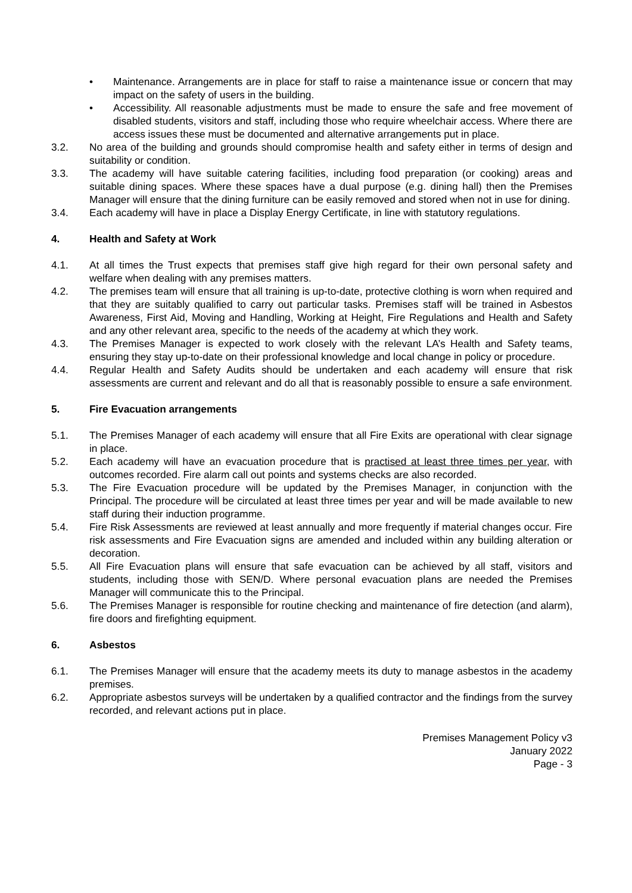• Maintenance. Arrangements are in place for staff to raise a maintenance issue or concern that may impact on the safety of users in the building.
• Accessibility. All reasonable adjustments must be made to ensure the safe and free movement of disabled students, visitors and staff, including those who require wheelchair access. Where there are access issues these must be documented and alternative arrangements put in place.
3.2. No area of the building and grounds should compromise health and safety either in terms of design and suitability or condition.
3.3. The academy will have suitable catering facilities, including food preparation (or cooking) areas and suitable dining spaces. Where these spaces have a dual purpose (e.g. dining hall) then the Premises Manager will ensure that the dining furniture can be easily removed and stored when not in use for dining.
3.4. Each academy will have in place a Display Energy Certificate, in line with statutory regulations.
4. Health and Safety at Work
4.1. At all times the Trust expects that premises staff give high regard for their own personal safety and welfare when dealing with any premises matters.
4.2. The premises team will ensure that all training is up-to-date, protective clothing is worn when required and that they are suitably qualified to carry out particular tasks. Premises staff will be trained in Asbestos Awareness, First Aid, Moving and Handling, Working at Height, Fire Regulations and Health and Safety and any other relevant area, specific to the needs of the academy at which they work.
4.3. The Premises Manager is expected to work closely with the relevant LA’s Health and Safety teams, ensuring they stay up-to-date on their professional knowledge and local change in policy or procedure.
4.4. Regular Health and Safety Audits should be undertaken and each academy will ensure that risk assessments are current and relevant and do all that is reasonably possible to ensure a safe environment.
5. Fire Evacuation arrangements
5.1. The Premises Manager of each academy will ensure that all Fire Exits are operational with clear signage in place.
5.2. Each academy will have an evacuation procedure that is practised at least three times per year, with outcomes recorded. Fire alarm call out points and systems checks are also recorded.
5.3. The Fire Evacuation procedure will be updated by the Premises Manager, in conjunction with the Principal. The procedure will be circulated at least three times per year and will be made available to new staff during their induction programme.
5.4. Fire Risk Assessments are reviewed at least annually and more frequently if material changes occur. Fire risk assessments and Fire Evacuation signs are amended and included within any building alteration or decoration.
5.5. All Fire Evacuation plans will ensure that safe evacuation can be achieved by all staff, visitors and students, including those with SEN/D. Where personal evacuation plans are needed the Premises Manager will communicate this to the Principal.
5.6. The Premises Manager is responsible for routine checking and maintenance of fire detection (and alarm), fire doors and firefighting equipment.
6. Asbestos
6.1. The Premises Manager will ensure that the academy meets its duty to manage asbestos in the academy premises.
6.2. Appropriate asbestos surveys will be undertaken by a qualified contractor and the findings from the survey recorded, and relevant actions put in place.
Premises Management Policy v3
January 2022
Page - 3